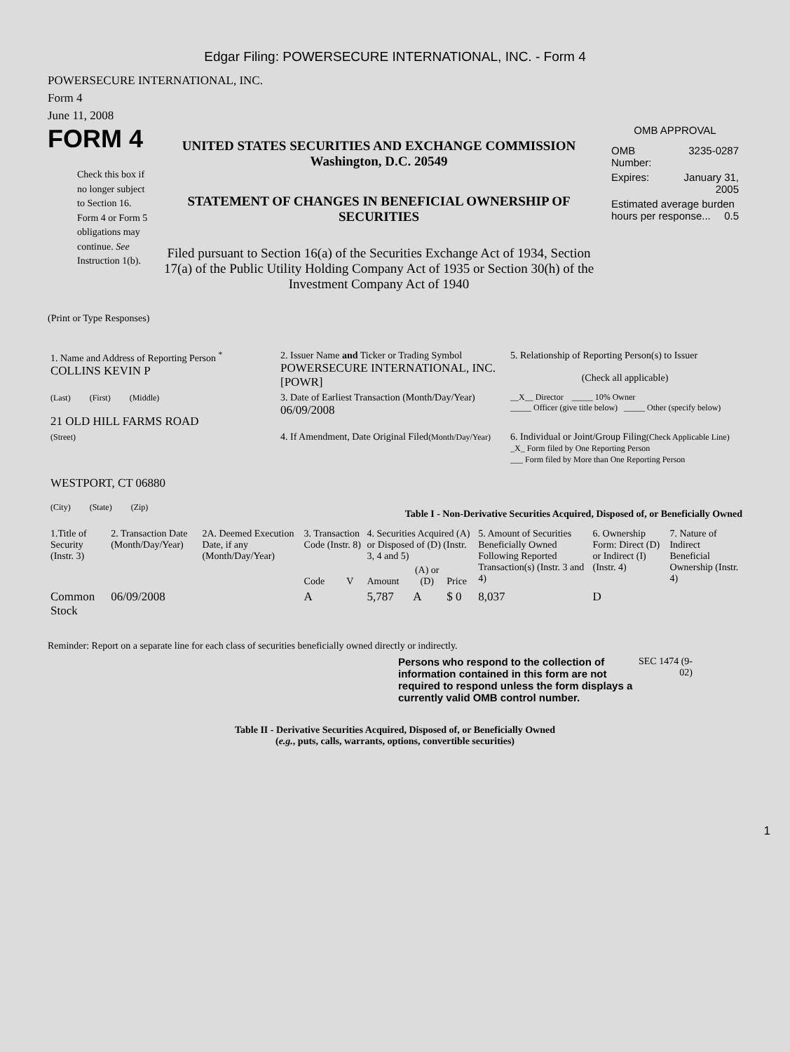Edgar Filing: POWERSECURE INTERNATIONAL, INC. - Form 4
POWERSECURE INTERNATIONAL, INC.
Form 4
June 11, 2008
FORM 4
Check this box if no longer subject to Section 16. Form 4 or Form 5 obligations may continue. See Instruction 1(b).
UNITED STATES SECURITIES AND EXCHANGE COMMISSION
Washington, D.C. 20549
STATEMENT OF CHANGES IN BENEFICIAL OWNERSHIP OF SECURITIES
Filed pursuant to Section 16(a) of the Securities Exchange Act of 1934, Section 17(a) of the Public Utility Holding Company Act of 1935 or Section 30(h) of the Investment Company Act of 1940
OMB APPROVAL
| OMB Number: | 3235-0287 |
| Expires: | January 31, 2005 |
| Estimated average burden hours per response... 0.5 | |
(Print or Type Responses)
| 1. Name and Address of Reporting Person <sup>*</sup> COLLINS KEVIN P | 2. Issuer Name and Ticker or Trading Symbol POWERSECURE INTERNATIONAL, INC. [POWR] | 5. Relationship of Reporting Person(s) to Issuer (Check all applicable) |
| (Last) (First) (Middle) 21 OLD HILL FARMS ROAD | 3. Date of Earliest Transaction (Month/Day/Year) 06/09/2008 | __X__ Director _____ 10% Owner _____ Officer (give title below) _____ Other (specify below) |
| (Street) WESTPORT, CT 06880 (City) (State) (Zip) | 4. If Amendment, Date Original Filed (Month/Day/Year) | 6. Individual or Joint/Group Filing (Check Applicable Line) _X_ Form filed by One Reporting Person ___ Form filed by More than One Reporting Person |
Table I - Non-Derivative Securities Acquired, Disposed of, or Beneficially Owned
| 1.Title of Security (Instr. 3) | 2. Transaction Date (Month/Day/Year) | 2A. Deemed Execution Date, if any (Month/Day/Year) | 3. Transaction Code (Instr. 8) | | 4. Securities Acquired (A) or Disposed of (D) (Instr. 3, 4 and 5) | | | 5. Amount of Securities Beneficially Owned Following Reported Transaction(s) (Instr. 3 and 4) | 6. Ownership Form: Direct (D) or Indirect (I) (Instr. 4) | 7. Nature of Indirect Beneficial Ownership (Instr. 4) |
| --- | --- | --- | --- | --- | --- | --- | --- | --- | --- | --- |
| | | | Code | V | Amount | (A) or (D) | Price | | | |
| Common Stock | 06/09/2008 | | A | | 5,787 | A | $ 0 | 8,037 | D | |
Reminder: Report on a separate line for each class of securities beneficially owned directly or indirectly.
Persons who respond to the collection of information contained in this form are not required to respond unless the form displays a currently valid OMB control number.
SEC 1474 (9-02)
Table II - Derivative Securities Acquired, Disposed of, or Beneficially Owned
(e.g., puts, calls, warrants, options, convertible securities)
1